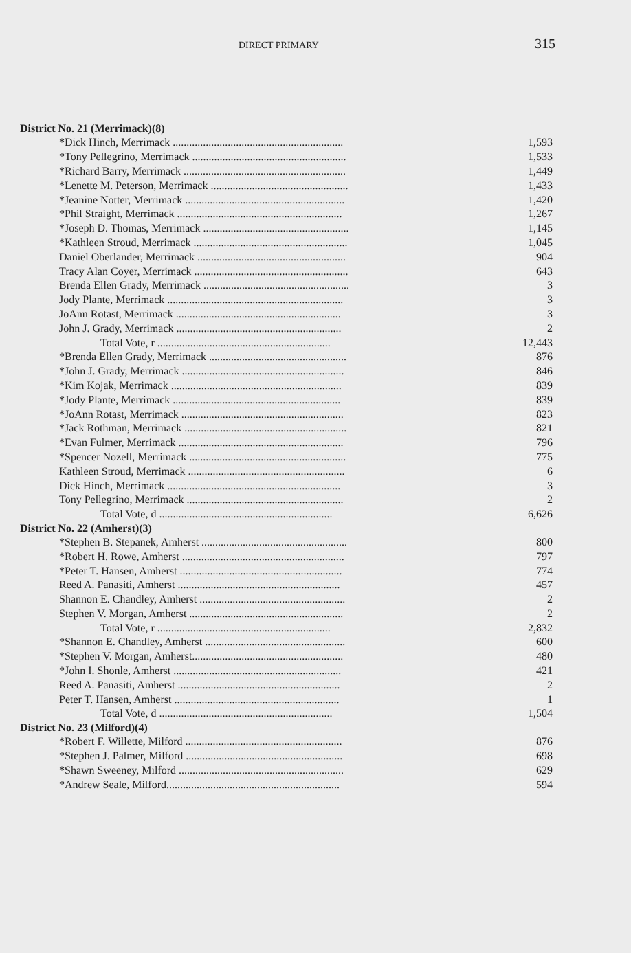DIRECT PRIMARY 315
| District No. 21 (Merrimack)(8) | |
| --- | --- |
| *Dick Hinch, Merrimack .............................................................. | 1,593 |
| *Tony Pellegrino, Merrimack ........................................................ | 1,533 |
| *Richard Barry, Merrimack ........................................................... | 1,449 |
| *Lenette M. Peterson, Merrimack .................................................. | 1,433 |
| *Jeanine Notter, Merrimack .......................................................... | 1,420 |
| *Phil Straight, Merrimack ............................................................ | 1,267 |
| *Joseph D. Thomas, Merrimack ..................................................... | 1,145 |
| *Kathleen Stroud, Merrimack ........................................................ | 1,045 |
| Daniel Oberlander, Merrimack ...................................................... | 904 |
| Tracy Alan Coyer, Merrimack ........................................................ | 643 |
| Brenda Ellen Grady, Merrimack ..................................................... | 3 |
| Jody Plante, Merrimack ................................................................ | 3 |
| JoAnn Rotast, Merrimack ............................................................ | 3 |
| John J. Grady, Merrimack ............................................................ | 2 |
| Total Vote, r ............................................................... | 12,443 |
| *Brenda Ellen Grady, Merrimack .................................................. | 876 |
| *John J. Grady, Merrimack ........................................................... | 846 |
| *Kim Kojak, Merrimack .............................................................. | 839 |
| *Jody Plante, Merrimack ............................................................. | 839 |
| *JoAnn Rotast, Merrimack ........................................................... | 823 |
| *Jack Rothman, Merrimack ........................................................... | 821 |
| *Evan Fulmer, Merrimack ............................................................ | 796 |
| *Spencer Nozell, Merrimack ......................................................... | 775 |
| Kathleen Stroud, Merrimack ......................................................... | 6 |
| Dick Hinch, Merrimack ............................................................... | 3 |
| Tony Pellegrino, Merrimack ......................................................... | 2 |
| Total Vote, d ............................................................... | 6,626 |
| District No. 22 (Amherst)(3) | |
| *Stephen B. Stepanek, Amherst ..................................................... | 800 |
| *Robert H. Rowe, Amherst ........................................................... | 797 |
| *Peter T. Hansen, Amherst ........................................................... | 774 |
| Reed A. Panasiti, Amherst ........................................................... | 457 |
| Shannon E. Chandley, Amherst ..................................................... | 2 |
| Stephen V. Morgan, Amherst ........................................................ | 2 |
| Total Vote, r ............................................................... | 2,832 |
| *Shannon E. Chandley, Amherst ................................................... | 600 |
| *Stephen V. Morgan, Amherst....................................................... | 480 |
| *John I. Shonle, Amherst ............................................................. | 421 |
| Reed A. Panasiti, Amherst ........................................................... | 2 |
| Peter T. Hansen, Amherst ............................................................ | 1 |
| Total Vote, d ............................................................... | 1,504 |
| District No. 23 (Milford)(4) | |
| *Robert F. Willette, Milford ......................................................... | 876 |
| *Stephen J. Palmer, Milford ......................................................... | 698 |
| *Shawn Sweeney, Milford ............................................................ | 629 |
| *Andrew Seale, Milford............................................................... | 594 |